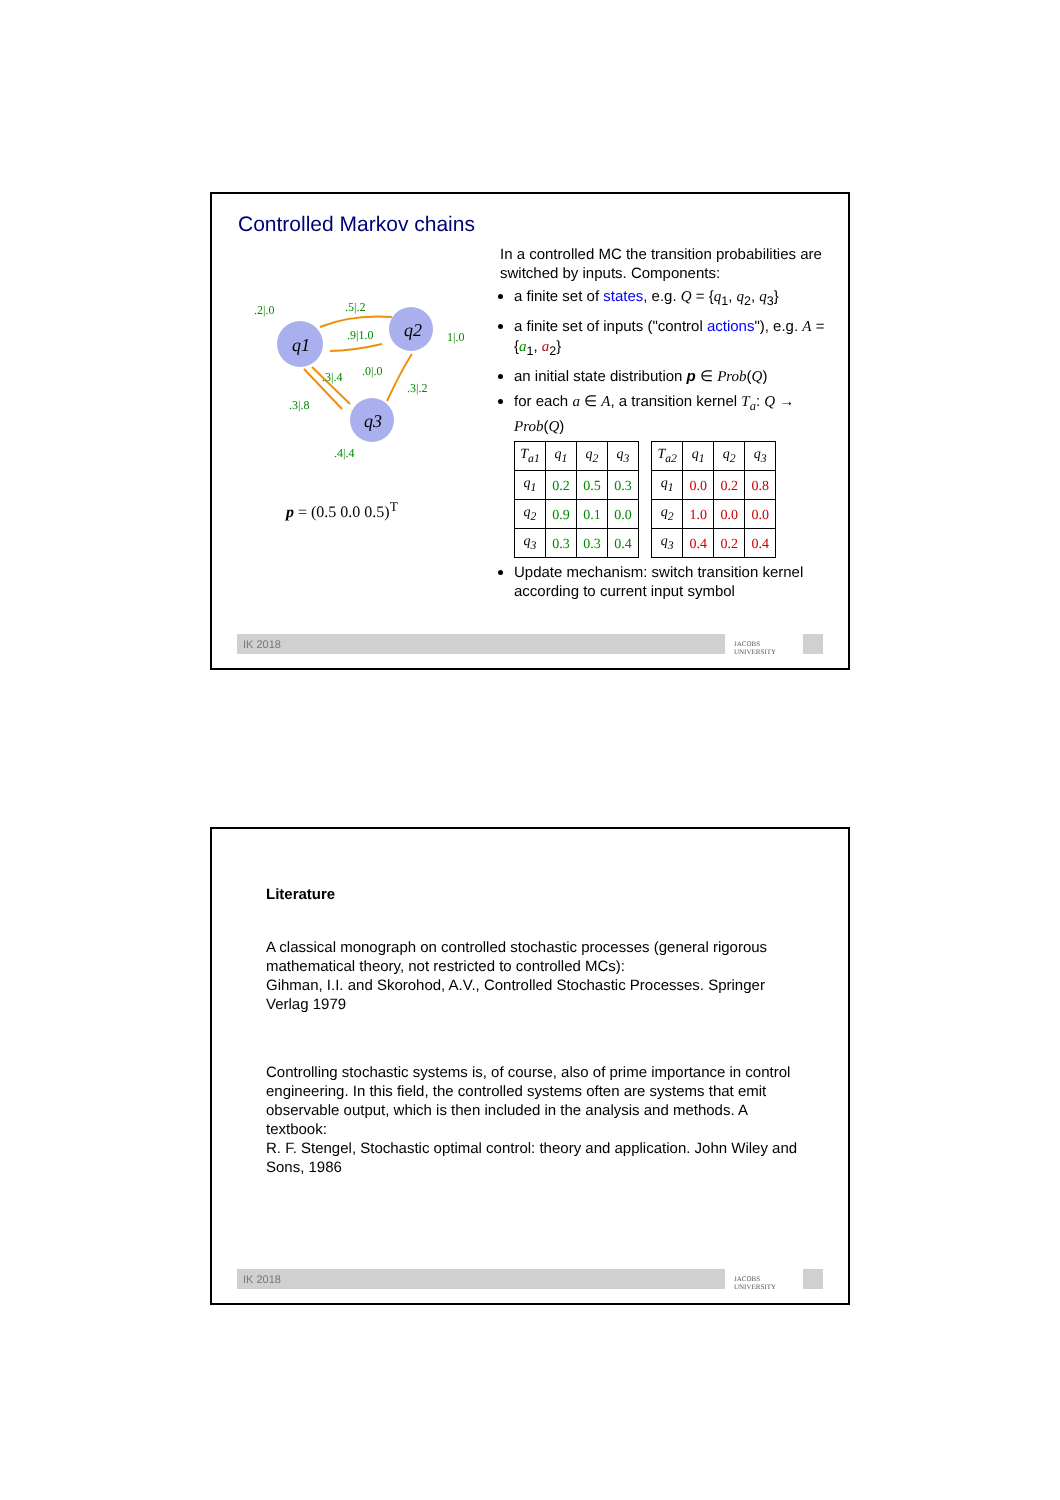Controlled Markov chains
q1
q2
q3
.2|.0
.5|.2
.9|1.0
1|.0
.3|.4
.0|.0
.3|.2
.3|.8
.4|.4
p = (0.5 0.0 0.5)<sup>T</sup>
In a controlled MC the transition probabilities are switched by inputs. Components:
a finite set of states, e.g. Q = {q<sub>1</sub>, q<sub>2</sub>, q<sub>3</sub>}
a finite set of inputs ("control actions"), e.g. A = {a<sub>1</sub>, a<sub>2</sub>}
an initial state distribution p ∈ Prob(Q)
for each a ∈ A, a transition kernel T<sub>a</sub>: Q → Prob(Q)
| T<sub>a1</sub> | q<sub>1</sub> | q<sub>2</sub> | q<sub>3</sub> |
| q<sub>1</sub> | 0.2 | 0.5 | 0.3 |
| q<sub>2</sub> | 0.9 | 0.1 | 0.0 |
| q<sub>3</sub> | 0.3 | 0.3 | 0.4 |
| T<sub>a2</sub> | q<sub>1</sub> | q<sub>2</sub> | q<sub>3</sub> |
| q<sub>1</sub> | 0.0 | 0.2 | 0.8 |
| q<sub>2</sub> | 1.0 | 0.0 | 0.0 |
| q<sub>3</sub> | 0.4 | 0.2 | 0.4 |
Update mechanism: switch transition kernel according to current input symbol
IK 2018
JACOBS
UNIVERSITY
Literature
A classical monograph on controlled stochastic processes (general rigorous mathematical theory, not restricted to controlled MCs):
Gihman, I.I. and Skorohod, A.V., Controlled Stochastic Processes. Springer Verlag 1979
Controlling stochastic systems is, of course, also of prime importance in control engineering. In this field, the controlled systems often are systems that emit observable output, which is then included in the analysis and methods. A textbook:
R. F. Stengel, Stochastic optimal control: theory and application. John Wiley and Sons, 1986
IK 2018
JACOBS
UNIVERSITY